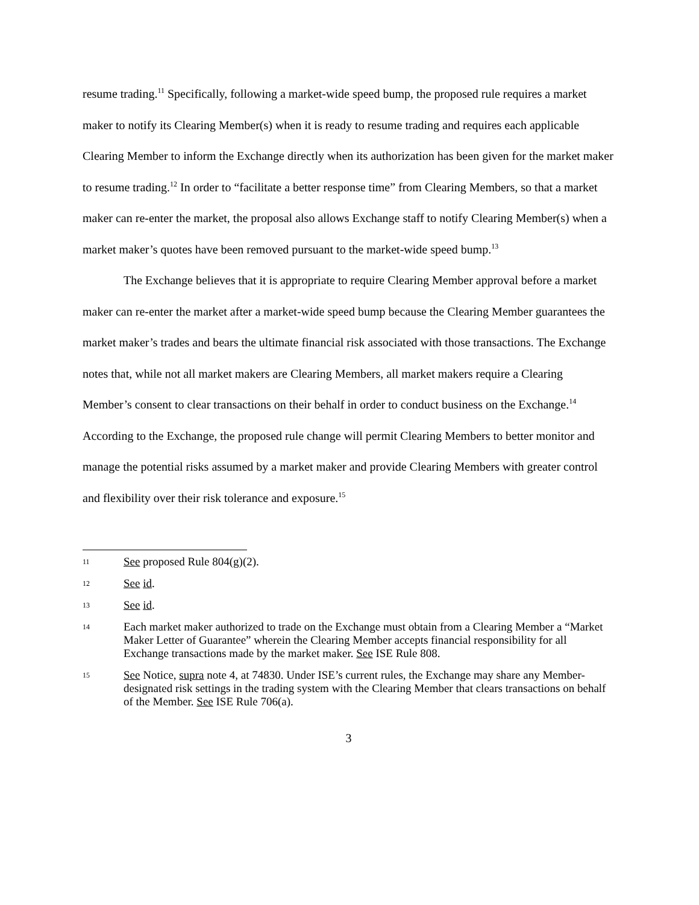resume trading.<sup>11</sup> Specifically, following a market-wide speed bump, the proposed rule requires a market maker to notify its Clearing Member(s) when it is ready to resume trading and requires each applicable Clearing Member to inform the Exchange directly when its authorization has been given for the market maker to resume trading.<sup>12</sup> In order to “facilitate a better response time” from Clearing Members, so that a market maker can re-enter the market, the proposal also allows Exchange staff to notify Clearing Member(s) when a market maker’s quotes have been removed pursuant to the market-wide speed bump.<sup>13</sup>
The Exchange believes that it is appropriate to require Clearing Member approval before a market maker can re-enter the market after a market-wide speed bump because the Clearing Member guarantees the market maker’s trades and bears the ultimate financial risk associated with those transactions. The Exchange notes that, while not all market makers are Clearing Members, all market makers require a Clearing Member’s consent to clear transactions on their behalf in order to conduct business on the Exchange.<sup>14</sup> According to the Exchange, the proposed rule change will permit Clearing Members to better monitor and manage the potential risks assumed by a market maker and provide Clearing Members with greater control and flexibility over their risk tolerance and exposure.<sup>15</sup>
11 See proposed Rule 804(g)(2).
12 See id.
13 See id.
14 Each market maker authorized to trade on the Exchange must obtain from a Clearing Member a “Market Maker Letter of Guarantee” wherein the Clearing Member accepts financial responsibility for all Exchange transactions made by the market maker. See ISE Rule 808.
15 See Notice, supra note 4, at 74830. Under ISE’s current rules, the Exchange may share any Member-designated risk settings in the trading system with the Clearing Member that clears transactions on behalf of the Member. See ISE Rule 706(a).
3